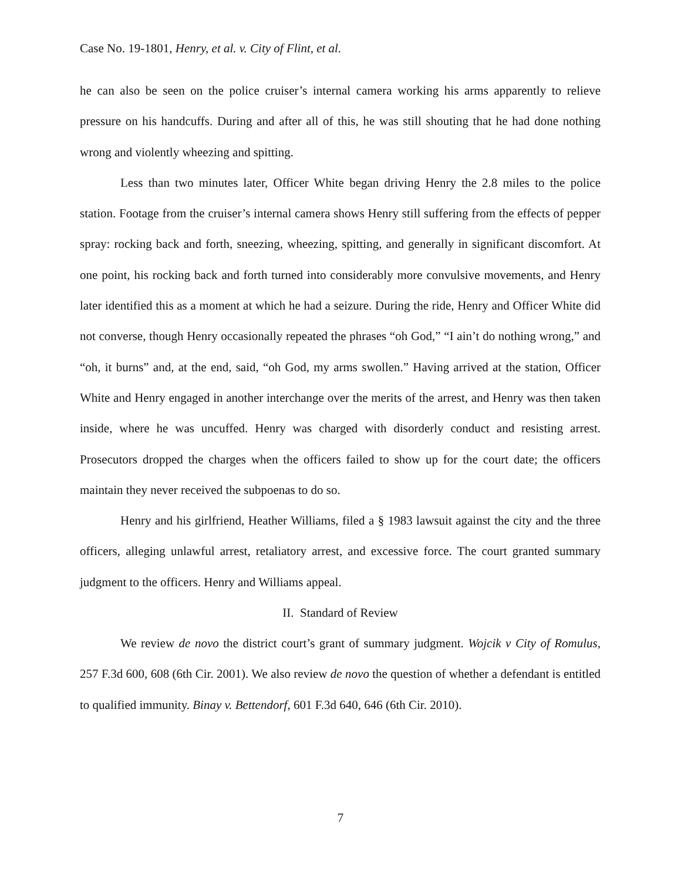Case No. 19-1801, Henry, et al. v. City of Flint, et al.
he can also be seen on the police cruiser’s internal camera working his arms apparently to relieve pressure on his handcuffs. During and after all of this, he was still shouting that he had done nothing wrong and violently wheezing and spitting.
Less than two minutes later, Officer White began driving Henry the 2.8 miles to the police station. Footage from the cruiser’s internal camera shows Henry still suffering from the effects of pepper spray: rocking back and forth, sneezing, wheezing, spitting, and generally in significant discomfort. At one point, his rocking back and forth turned into considerably more convulsive movements, and Henry later identified this as a moment at which he had a seizure. During the ride, Henry and Officer White did not converse, though Henry occasionally repeated the phrases “oh God,” “I ain’t do nothing wrong,” and “oh, it burns” and, at the end, said, “oh God, my arms swollen.” Having arrived at the station, Officer White and Henry engaged in another interchange over the merits of the arrest, and Henry was then taken inside, where he was uncuffed. Henry was charged with disorderly conduct and resisting arrest. Prosecutors dropped the charges when the officers failed to show up for the court date; the officers maintain they never received the subpoenas to do so.
Henry and his girlfriend, Heather Williams, filed a § 1983 lawsuit against the city and the three officers, alleging unlawful arrest, retaliatory arrest, and excessive force. The court granted summary judgment to the officers. Henry and Williams appeal.
II. Standard of Review
We review de novo the district court’s grant of summary judgment. Wojcik v City of Romulus, 257 F.3d 600, 608 (6th Cir. 2001). We also review de novo the question of whether a defendant is entitled to qualified immunity. Binay v. Bettendorf, 601 F.3d 640, 646 (6th Cir. 2010).
7